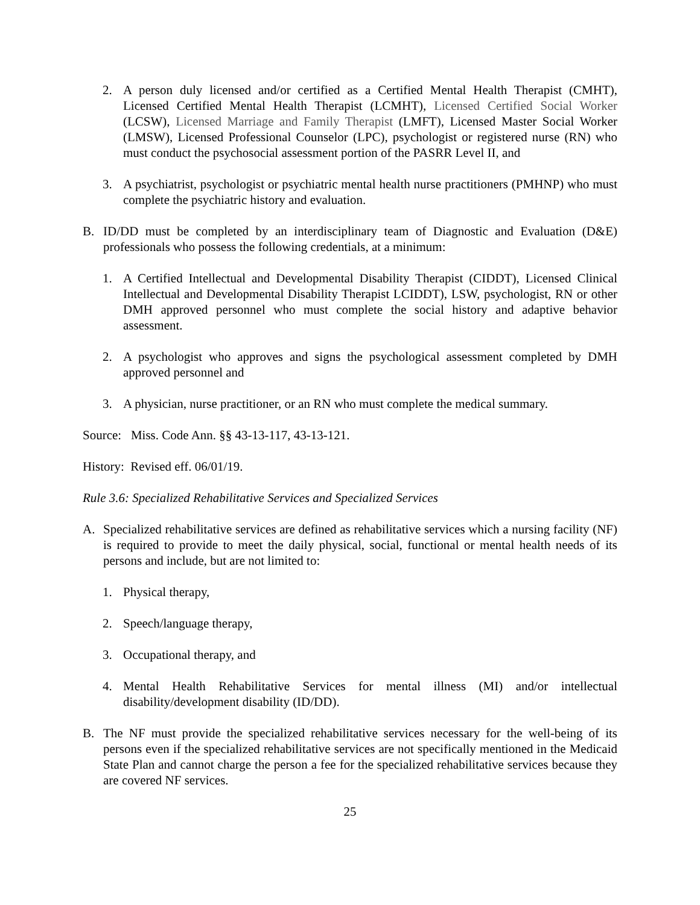2. A person duly licensed and/or certified as a Certified Mental Health Therapist (CMHT), Licensed Certified Mental Health Therapist (LCMHT), Licensed Certified Social Worker (LCSW), Licensed Marriage and Family Therapist (LMFT), Licensed Master Social Worker (LMSW), Licensed Professional Counselor (LPC), psychologist or registered nurse (RN) who must conduct the psychosocial assessment portion of the PASRR Level II, and
3. A psychiatrist, psychologist or psychiatric mental health nurse practitioners (PMHNP) who must complete the psychiatric history and evaluation.
B. ID/DD must be completed by an interdisciplinary team of Diagnostic and Evaluation (D&E) professionals who possess the following credentials, at a minimum:
1. A Certified Intellectual and Developmental Disability Therapist (CIDDT), Licensed Clinical Intellectual and Developmental Disability Therapist LCIDDT), LSW, psychologist, RN or other DMH approved personnel who must complete the social history and adaptive behavior assessment.
2. A psychologist who approves and signs the psychological assessment completed by DMH approved personnel and
3. A physician, nurse practitioner, or an RN who must complete the medical summary.
Source: Miss. Code Ann. §§ 43-13-117, 43-13-121.
History: Revised eff. 06/01/19.
Rule 3.6: Specialized Rehabilitative Services and Specialized Services
A. Specialized rehabilitative services are defined as rehabilitative services which a nursing facility (NF) is required to provide to meet the daily physical, social, functional or mental health needs of its persons and include, but are not limited to:
1. Physical therapy,
2. Speech/language therapy,
3. Occupational therapy, and
4. Mental Health Rehabilitative Services for mental illness (MI) and/or intellectual disability/development disability (ID/DD).
B. The NF must provide the specialized rehabilitative services necessary for the well-being of its persons even if the specialized rehabilitative services are not specifically mentioned in the Medicaid State Plan and cannot charge the person a fee for the specialized rehabilitative services because they are covered NF services.
25